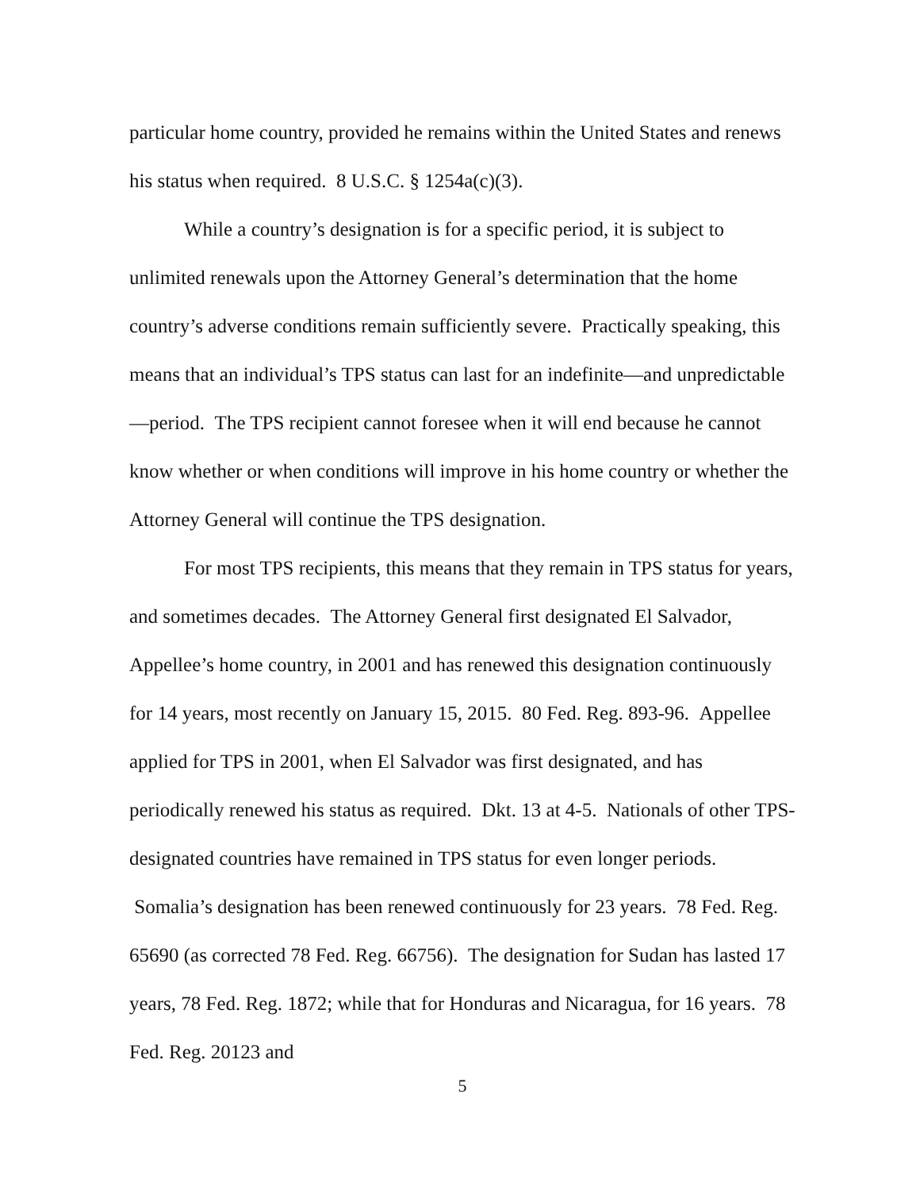particular home country, provided he remains within the United States and renews his status when required. 8 U.S.C. § 1254a(c)(3).
While a country’s designation is for a specific period, it is subject to unlimited renewals upon the Attorney General’s determination that the home country’s adverse conditions remain sufficiently severe. Practically speaking, this means that an individual’s TPS status can last for an indefinite—and unpredictable—period. The TPS recipient cannot foresee when it will end because he cannot know whether or when conditions will improve in his home country or whether the Attorney General will continue the TPS designation.
For most TPS recipients, this means that they remain in TPS status for years, and sometimes decades. The Attorney General first designated El Salvador, Appellee’s home country, in 2001 and has renewed this designation continuously for 14 years, most recently on January 15, 2015. 80 Fed. Reg. 893-96. Appellee applied for TPS in 2001, when El Salvador was first designated, and has periodically renewed his status as required. Dkt. 13 at 4-5. Nationals of other TPS-designated countries have remained in TPS status for even longer periods. Somalia’s designation has been renewed continuously for 23 years. 78 Fed. Reg. 65690 (as corrected 78 Fed. Reg. 66756). The designation for Sudan has lasted 17 years, 78 Fed. Reg. 1872; while that for Honduras and Nicaragua, for 16 years. 78 Fed. Reg. 20123 and
5